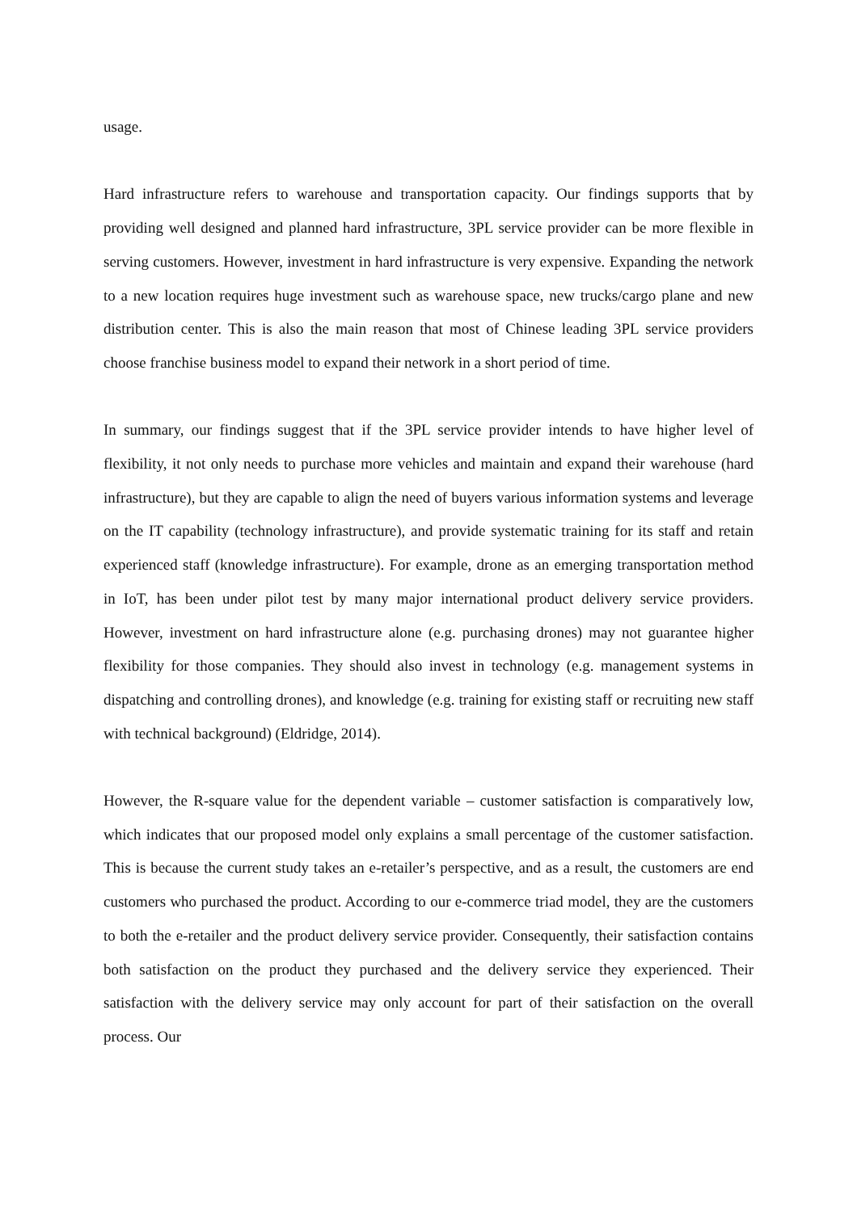usage.
Hard infrastructure refers to warehouse and transportation capacity. Our findings supports that by providing well designed and planned hard infrastructure, 3PL service provider can be more flexible in serving customers. However, investment in hard infrastructure is very expensive. Expanding the network to a new location requires huge investment such as warehouse space, new trucks/cargo plane and new distribution center. This is also the main reason that most of Chinese leading 3PL service providers choose franchise business model to expand their network in a short period of time.
In summary, our findings suggest that if the 3PL service provider intends to have higher level of flexibility, it not only needs to purchase more vehicles and maintain and expand their warehouse (hard infrastructure), but they are capable to align the need of buyers various information systems and leverage on the IT capability (technology infrastructure), and provide systematic training for its staff and retain experienced staff (knowledge infrastructure). For example, drone as an emerging transportation method in IoT, has been under pilot test by many major international product delivery service providers. However, investment on hard infrastructure alone (e.g. purchasing drones) may not guarantee higher flexibility for those companies. They should also invest in technology (e.g. management systems in dispatching and controlling drones), and knowledge (e.g. training for existing staff or recruiting new staff with technical background) (Eldridge, 2014).
However, the R-square value for the dependent variable – customer satisfaction is comparatively low, which indicates that our proposed model only explains a small percentage of the customer satisfaction. This is because the current study takes an e-retailer’s perspective, and as a result, the customers are end customers who purchased the product. According to our e-commerce triad model, they are the customers to both the e-retailer and the product delivery service provider. Consequently, their satisfaction contains both satisfaction on the product they purchased and the delivery service they experienced. Their satisfaction with the delivery service may only account for part of their satisfaction on the overall process. Our